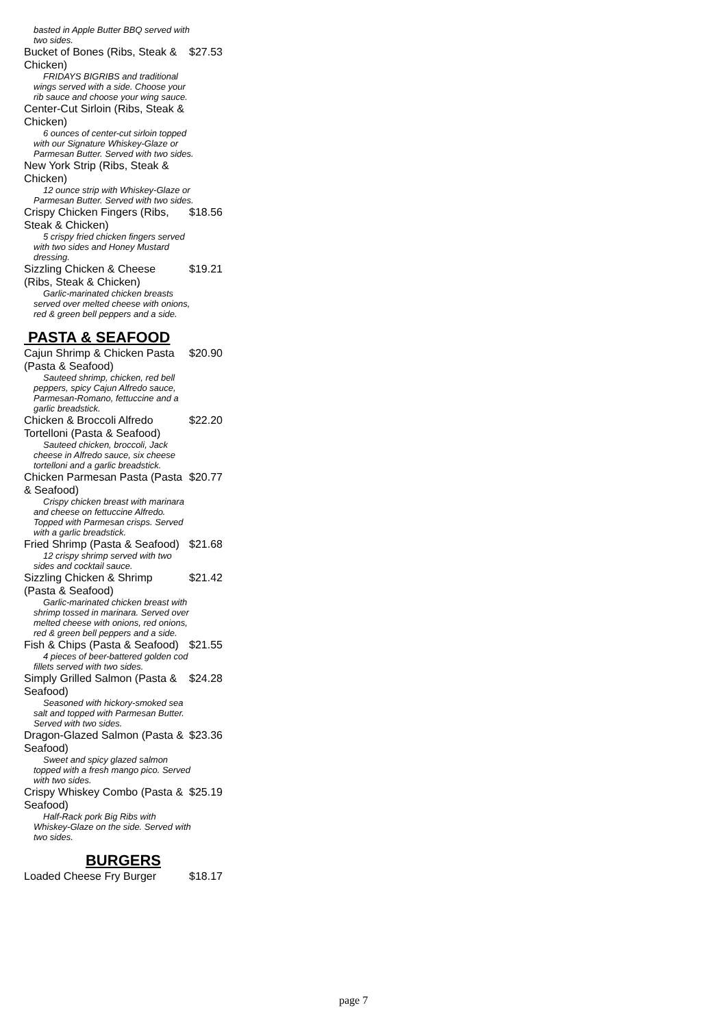basted in Apple Butter BBQ served with two sides.
Bucket of Bones (Ribs, Steak & Chicken) $27.53
FRIDAYS BIGRIBS and traditional wings served with a side. Choose your rib sauce and choose your wing sauce.
Center-Cut Sirloin (Ribs, Steak & Chicken)
6 ounces of center-cut sirloin topped with our Signature Whiskey-Glaze or Parmesan Butter. Served with two sides.
New York Strip (Ribs, Steak & Chicken)
12 ounce strip with Whiskey-Glaze or Parmesan Butter. Served with two sides.
Crispy Chicken Fingers (Ribs, Steak & Chicken) $18.56
5 crispy fried chicken fingers served with two sides and Honey Mustard dressing.
Sizzling Chicken & Cheese (Ribs, Steak & Chicken) $19.21
Garlic-marinated chicken breasts served over melted cheese with onions, red & green bell peppers and a side.
PASTA & SEAFOOD
Cajun Shrimp & Chicken Pasta (Pasta & Seafood) $20.90
Sauteed shrimp, chicken, red bell peppers, spicy Cajun Alfredo sauce, Parmesan-Romano, fettuccine and a garlic breadstick.
Chicken & Broccoli Alfredo Tortelloni (Pasta & Seafood) $22.20
Sauteed chicken, broccoli, Jack cheese in Alfredo sauce, six cheese tortelloni and a garlic breadstick.
Chicken Parmesan Pasta (Pasta & Seafood) $20.77
Crispy chicken breast with marinara and cheese on fettuccine Alfredo. Topped with Parmesan crisps. Served with a garlic breadstick.
Fried Shrimp (Pasta & Seafood) $21.68
12 crispy shrimp served with two sides and cocktail sauce.
Sizzling Chicken & Shrimp (Pasta & Seafood) $21.42
Garlic-marinated chicken breast with shrimp tossed in marinara. Served over melted cheese with onions, red onions, red & green bell peppers and a side.
Fish & Chips (Pasta & Seafood) $21.55
4 pieces of beer-battered golden cod fillets served with two sides.
Simply Grilled Salmon (Pasta & Seafood) $24.28
Seasoned with hickory-smoked sea salt and topped with Parmesan Butter. Served with two sides.
Dragon-Glazed Salmon (Pasta & Seafood) $23.36
Sweet and spicy glazed salmon topped with a fresh mango pico. Served with two sides.
Crispy Whiskey Combo (Pasta & Seafood) $25.19
Half-Rack pork Big Ribs with Whiskey-Glaze on the side. Served with two sides.
BURGERS
Loaded Cheese Fry Burger $18.17
page 7